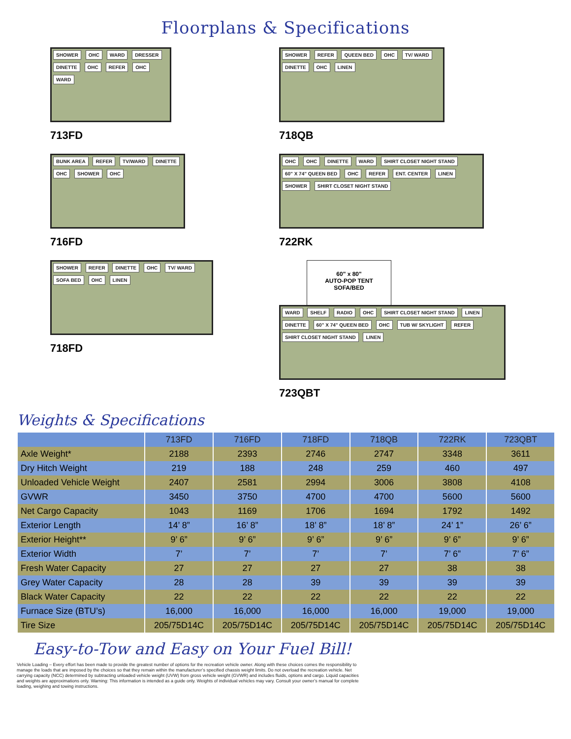Floorplans & Specifications
SHOWER OHC WARD DRESSER DINETTE OHC REFER OHC WARD
713FD
SHOWER REFER QUEEN BED OHC TV/ WARD DINETTE OHC LINEN
718QB
BUNK AREA REFER TV/WARD DINETTE OHC SHOWER OHC
716FD
OHC OHC DINETTE WARD SHIRT CLOSET NIGHT STAND 60" X 74" QUEEN BED OHC REFER ENT. CENTER LINEN SHOWER SHIRT CLOSET NIGHT STAND
722RK
SHOWER REFER DINETTE OHC TV/ WARD SOFA BED OHC LINEN
718FD
60" x 80"
AUTO-POP TENT
SOFA/BED
WARD SHELF RADIO OHC SHIRT CLOSET NIGHT STAND LINEN DINETTE 60" X 74" QUEEN BED OHC TUB W/ SKYLIGHT REFER SHIRT CLOSET NIGHT STAND LINEN
723QBT
Weights & Specifications
| | 713FD | 716FD | 718FD | 718QB | 722RK | 723QBT |
| --- | --- | --- | --- | --- | --- | --- |
| Axle Weight* | 2188 | 2393 | 2746 | 2747 | 3348 | 3611 |
| Dry Hitch Weight | 219 | 188 | 248 | 259 | 460 | 497 |
| Unloaded Vehicle Weight | 2407 | 2581 | 2994 | 3006 | 3808 | 4108 |
| GVWR | 3450 | 3750 | 4700 | 4700 | 5600 | 5600 |
| Net Cargo Capacity | 1043 | 1169 | 1706 | 1694 | 1792 | 1492 |
| Exterior Length | 14’ 8” | 16’ 8” | 18’ 8” | 18’ 8” | 24’ 1” | 26’ 6” |
| Exterior Height** | 9’ 6” | 9’ 6” | 9’ 6” | 9’ 6” | 9’ 6” | 9’ 6” |
| Exterior Width | 7’ | 7’ | 7’ | 7’ | 7’ 6” | 7’ 6” |
| Fresh Water Capacity | 27 | 27 | 27 | 27 | 38 | 38 |
| Grey Water Capacity | 28 | 28 | 39 | 39 | 39 | 39 |
| Black Water Capacity | 22 | 22 | 22 | 22 | 22 | 22 |
| Furnace Size (BTU’s) | 16,000 | 16,000 | 16,000 | 16,000 | 19,000 | 19,000 |
| Tire Size | 205/75D14C | 205/75D14C | 205/75D14C | 205/75D14C | 205/75D14C | 205/75D14C |
Easy-to-Tow and Easy on Your Fuel Bill!
Vehicle Loading – Every effort has been made to provide the greatest number of options for the recreation vehicle owner. Along with these choices comes the responsibility to manage the loads that are imposed by the choices so that they remain within the manufacturer’s specified chassis weight limits. Do not overload the recreation vehicle. Net carrying capacity (NCC) determined by subtracting unloaded vehicle weight (UVW) from gross vehicle weight (GVWR) and includes fluids, options and cargo. Liquid capacities and weights are approximations only. Warning: This information is intended as a guide only. Weights of individual vehicles may vary. Consult your owner’s manual for complete loading, weighing and towing instructions.